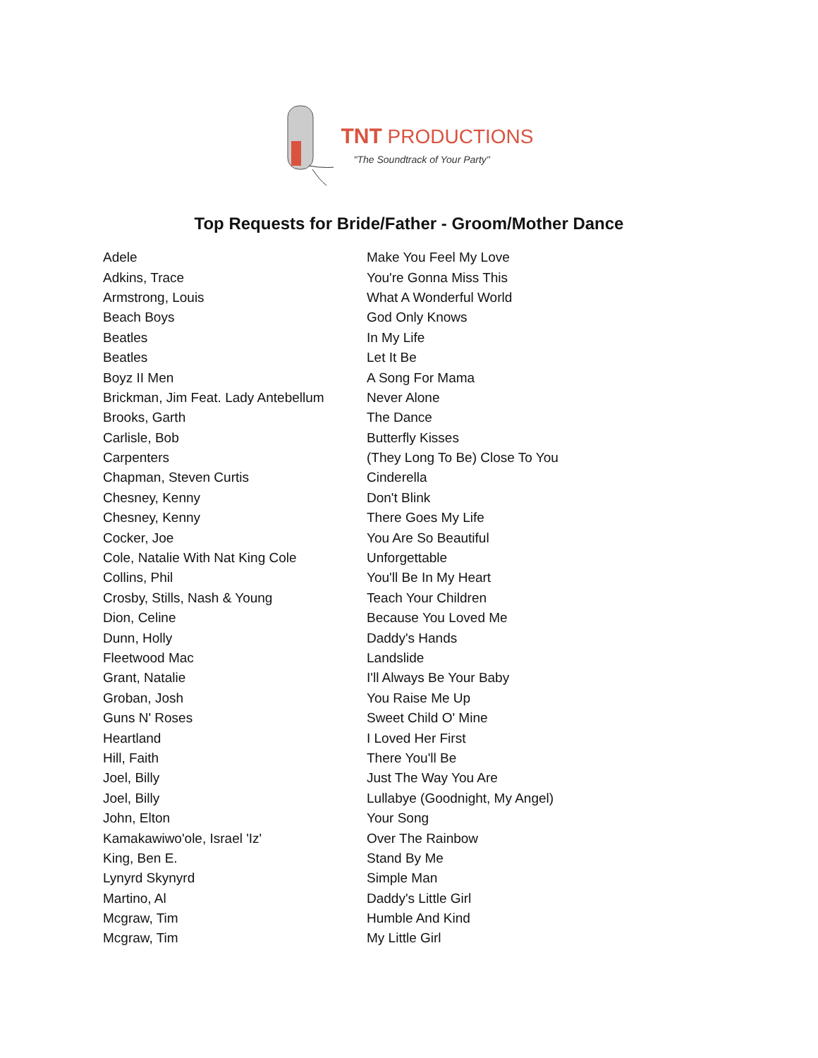TNT PRODUCTIONS
"The Soundtrack of Your Party"
Top Requests for Bride/Father - Groom/Mother Dance
| Adele | Make You Feel My Love |
| Adkins, Trace | You're Gonna Miss This |
| Armstrong, Louis | What A Wonderful World |
| Beach Boys | God Only Knows |
| Beatles | In My Life |
| Beatles | Let It Be |
| Boyz II Men | A Song For Mama |
| Brickman, Jim Feat. Lady Antebellum | Never Alone |
| Brooks, Garth | The Dance |
| Carlisle, Bob | Butterfly Kisses |
| Carpenters | (They Long To Be) Close To You |
| Chapman, Steven Curtis | Cinderella |
| Chesney, Kenny | Don't Blink |
| Chesney, Kenny | There Goes My Life |
| Cocker, Joe | You Are So Beautiful |
| Cole, Natalie With Nat King Cole | Unforgettable |
| Collins, Phil | You'll Be In My Heart |
| Crosby, Stills, Nash & Young | Teach Your Children |
| Dion, Celine | Because You Loved Me |
| Dunn, Holly | Daddy's Hands |
| Fleetwood Mac | Landslide |
| Grant, Natalie | I'll Always Be Your Baby |
| Groban, Josh | You Raise Me Up |
| Guns N' Roses | Sweet Child O' Mine |
| Heartland | I Loved Her First |
| Hill, Faith | There You'll Be |
| Joel, Billy | Just The Way You Are |
| Joel, Billy | Lullabye (Goodnight, My Angel) |
| John, Elton | Your Song |
| Kamakawiwo'ole, Israel 'Iz' | Over The Rainbow |
| King, Ben E. | Stand By Me |
| Lynyrd Skynyrd | Simple Man |
| Martino, Al | Daddy's Little Girl |
| Mcgraw, Tim | Humble And Kind |
| Mcgraw, Tim | My Little Girl |